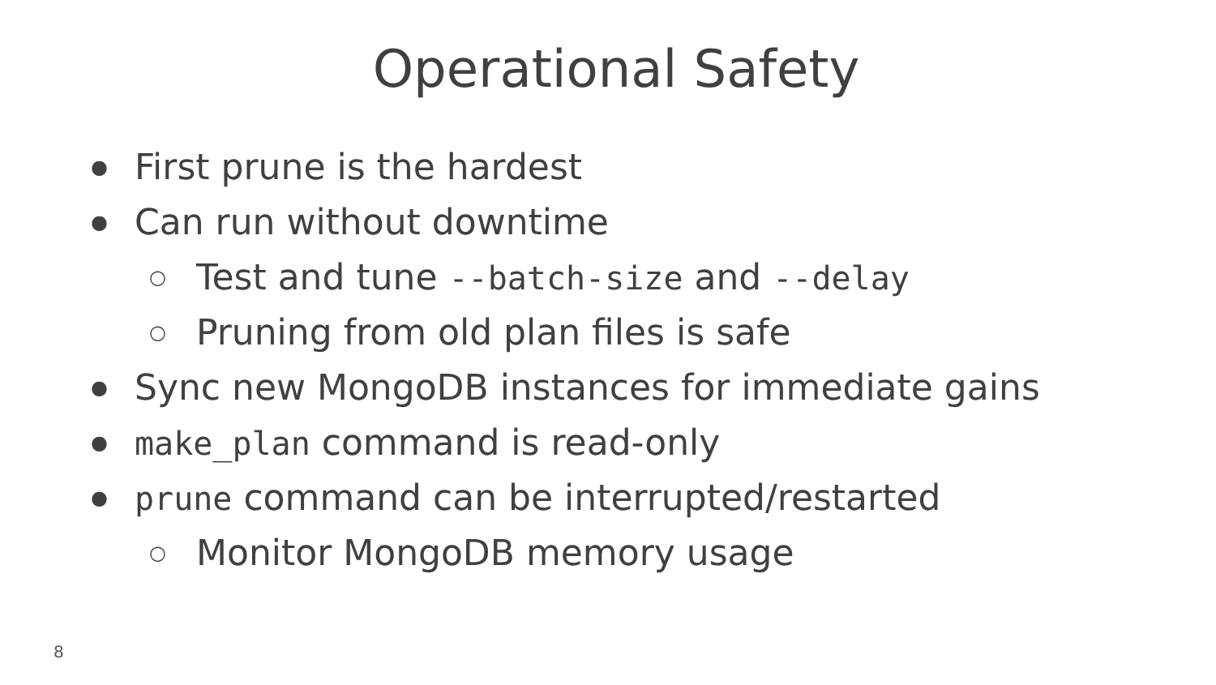Operational Safety
● First prune is the hardest
● Can run without downtime
○ Test and tune --batch-size and --delay
○ Pruning from old plan files is safe
● Sync new MongoDB instances for immediate gains
● make_plan command is read-only
● prune command can be interrupted/restarted
○ Monitor MongoDB memory usage
8